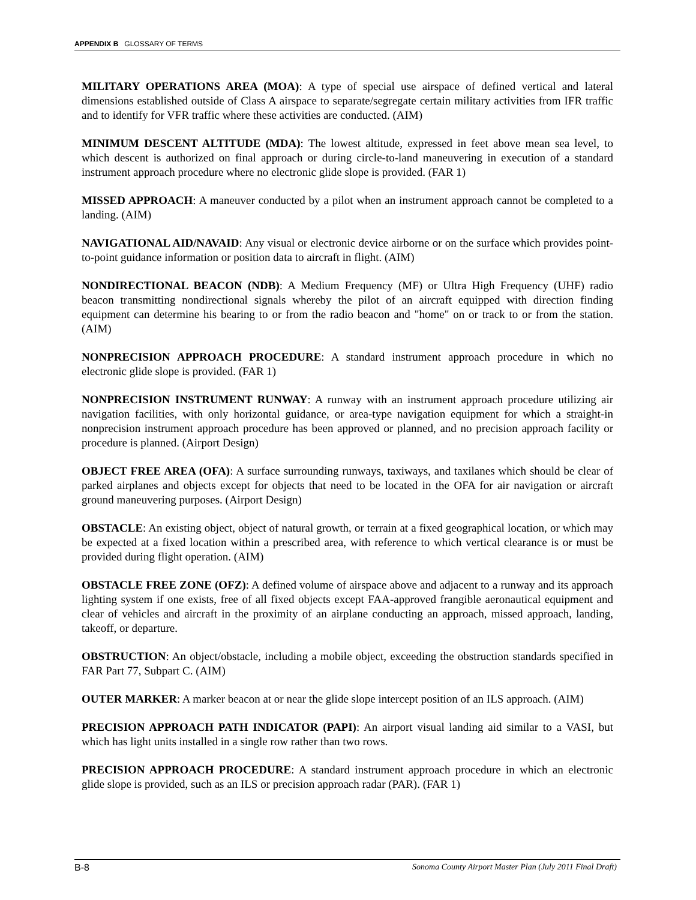APPENDIX B GLOSSARY OF TERMS
MILITARY OPERATIONS AREA (MOA): A type of special use airspace of defined vertical and lateral dimensions established outside of Class A airspace to separate/segregate certain military activities from IFR traffic and to identify for VFR traffic where these activities are conducted. (AIM)
MINIMUM DESCENT ALTITUDE (MDA): The lowest altitude, expressed in feet above mean sea level, to which descent is authorized on final approach or during circle-to-land maneuvering in execution of a standard instrument approach procedure where no electronic glide slope is provided. (FAR 1)
MISSED APPROACH: A maneuver conducted by a pilot when an instrument approach cannot be completed to a landing. (AIM)
NAVIGATIONAL AID/NAVAID: Any visual or electronic device airborne or on the surface which provides point-to-point guidance information or position data to aircraft in flight. (AIM)
NONDIRECTIONAL BEACON (NDB): A Medium Frequency (MF) or Ultra High Frequency (UHF) radio beacon transmitting nondirectional signals whereby the pilot of an aircraft equipped with direction finding equipment can determine his bearing to or from the radio beacon and "home" on or track to or from the station. (AIM)
NONPRECISION APPROACH PROCEDURE: A standard instrument approach procedure in which no electronic glide slope is provided. (FAR 1)
NONPRECISION INSTRUMENT RUNWAY: A runway with an instrument approach procedure utilizing air navigation facilities, with only horizontal guidance, or area-type navigation equipment for which a straight-in nonprecision instrument approach procedure has been approved or planned, and no precision approach facility or procedure is planned. (Airport Design)
OBJECT FREE AREA (OFA): A surface surrounding runways, taxiways, and taxilanes which should be clear of parked airplanes and objects except for objects that need to be located in the OFA for air navigation or aircraft ground maneuvering purposes. (Airport Design)
OBSTACLE: An existing object, object of natural growth, or terrain at a fixed geographical location, or which may be expected at a fixed location within a prescribed area, with reference to which vertical clearance is or must be provided during flight operation. (AIM)
OBSTACLE FREE ZONE (OFZ): A defined volume of airspace above and adjacent to a runway and its approach lighting system if one exists, free of all fixed objects except FAA-approved frangible aeronautical equipment and clear of vehicles and aircraft in the proximity of an airplane conducting an approach, missed approach, landing, takeoff, or departure.
OBSTRUCTION: An object/obstacle, including a mobile object, exceeding the obstruction standards specified in FAR Part 77, Subpart C. (AIM)
OUTER MARKER: A marker beacon at or near the glide slope intercept position of an ILS approach. (AIM)
PRECISION APPROACH PATH INDICATOR (PAPI): An airport visual landing aid similar to a VASI, but which has light units installed in a single row rather than two rows.
PRECISION APPROACH PROCEDURE: A standard instrument approach procedure in which an electronic glide slope is provided, such as an ILS or precision approach radar (PAR). (FAR 1)
B-8 Sonoma County Airport Master Plan (July 2011 Final Draft)